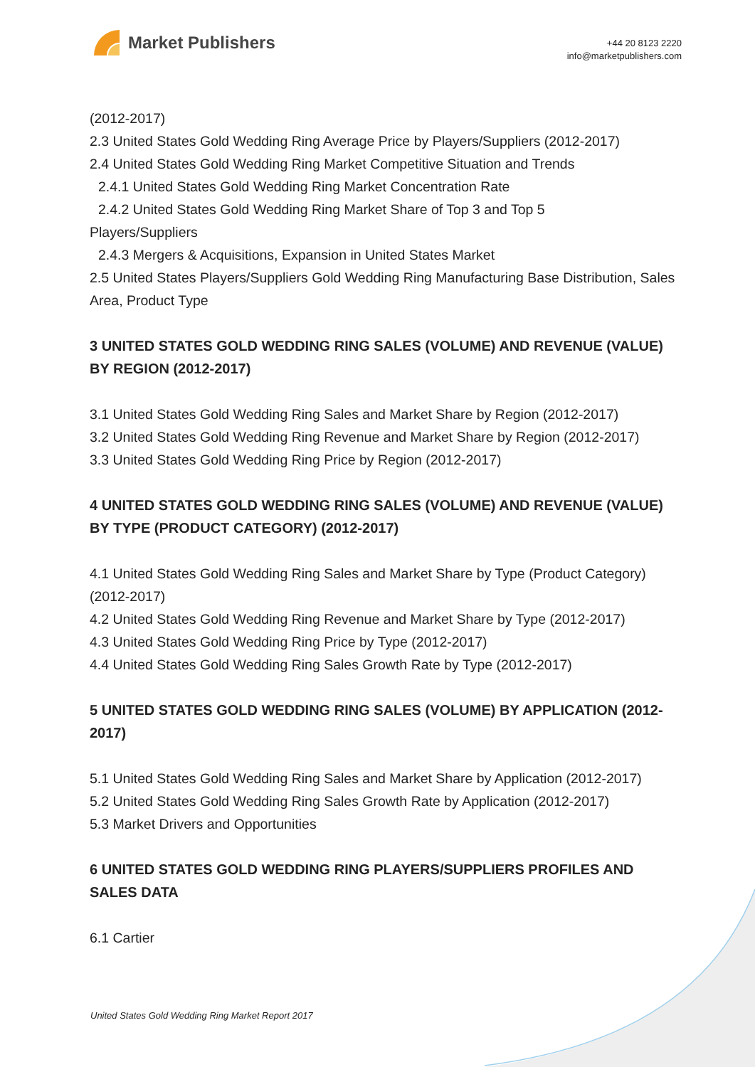Market Publishers
+44 20 8123 2220
info@marketpublishers.com
(2012-2017)
2.3 United States Gold Wedding Ring Average Price by Players/Suppliers (2012-2017)
2.4 United States Gold Wedding Ring Market Competitive Situation and Trends
2.4.1 United States Gold Wedding Ring Market Concentration Rate
2.4.2 United States Gold Wedding Ring Market Share of Top 3 and Top 5
Players/Suppliers
2.4.3 Mergers & Acquisitions, Expansion in United States Market
2.5 United States Players/Suppliers Gold Wedding Ring Manufacturing Base Distribution, Sales Area, Product Type
3 UNITED STATES GOLD WEDDING RING SALES (VOLUME) AND REVENUE (VALUE) BY REGION (2012-2017)
3.1 United States Gold Wedding Ring Sales and Market Share by Region (2012-2017)
3.2 United States Gold Wedding Ring Revenue and Market Share by Region (2012-2017)
3.3 United States Gold Wedding Ring Price by Region (2012-2017)
4 UNITED STATES GOLD WEDDING RING SALES (VOLUME) AND REVENUE (VALUE) BY TYPE (PRODUCT CATEGORY) (2012-2017)
4.1 United States Gold Wedding Ring Sales and Market Share by Type (Product Category) (2012-2017)
4.2 United States Gold Wedding Ring Revenue and Market Share by Type (2012-2017)
4.3 United States Gold Wedding Ring Price by Type (2012-2017)
4.4 United States Gold Wedding Ring Sales Growth Rate by Type (2012-2017)
5 UNITED STATES GOLD WEDDING RING SALES (VOLUME) BY APPLICATION (2012-2017)
5.1 United States Gold Wedding Ring Sales and Market Share by Application (2012-2017)
5.2 United States Gold Wedding Ring Sales Growth Rate by Application (2012-2017)
5.3 Market Drivers and Opportunities
6 UNITED STATES GOLD WEDDING RING PLAYERS/SUPPLIERS PROFILES AND SALES DATA
6.1 Cartier
United States Gold Wedding Ring Market Report 2017